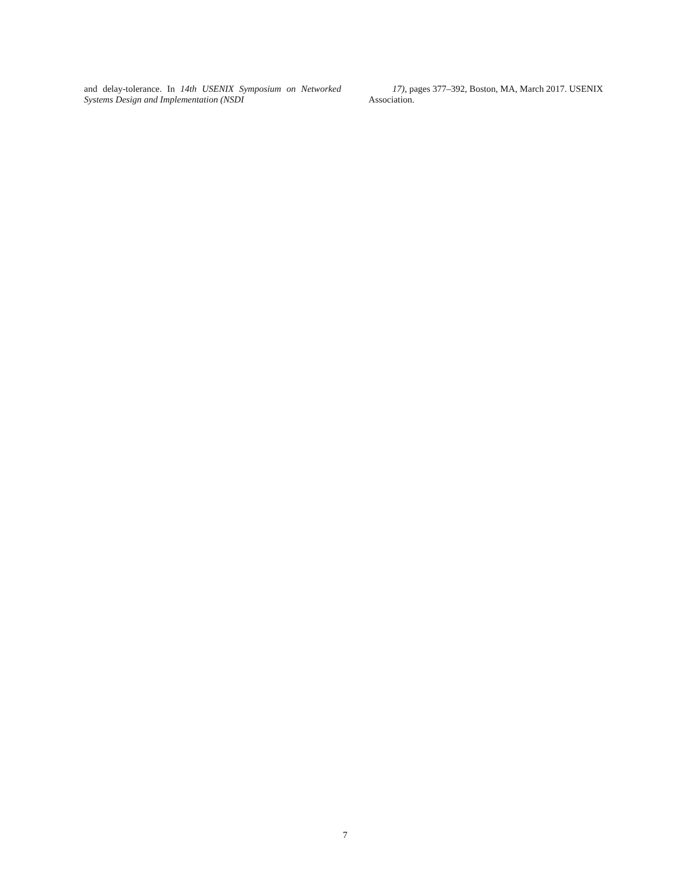and delay-tolerance. In 14th USENIX Symposium on Networked Systems Design and Implementation (NSDI
17), pages 377–392, Boston, MA, March 2017. USENIX
Association.
7